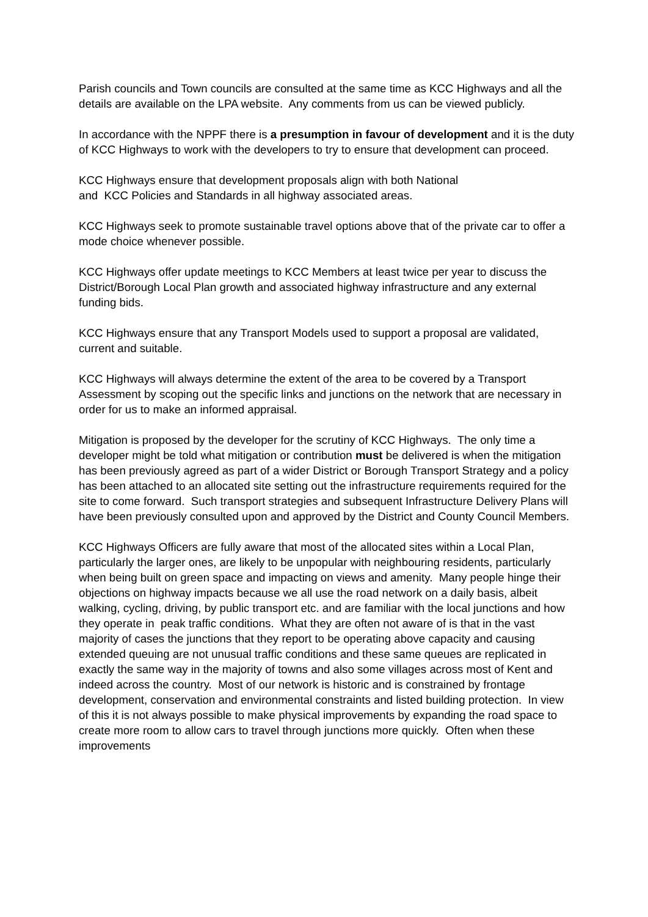Parish councils and Town councils are consulted at the same time as KCC Highways and all the details are available on the LPA website. Any comments from us can be viewed publicly.
In accordance with the NPPF there is a presumption in favour of development and it is the duty of KCC Highways to work with the developers to try to ensure that development can proceed.
KCC Highways ensure that development proposals align with both National
and KCC Policies and Standards in all highway associated areas.
KCC Highways seek to promote sustainable travel options above that of the private car to offer a mode choice whenever possible.
KCC Highways offer update meetings to KCC Members at least twice per year to discuss the District/Borough Local Plan growth and associated highway infrastructure and any external funding bids.
KCC Highways ensure that any Transport Models used to support a proposal are validated, current and suitable.
KCC Highways will always determine the extent of the area to be covered by a Transport Assessment by scoping out the specific links and junctions on the network that are necessary in order for us to make an informed appraisal.
Mitigation is proposed by the developer for the scrutiny of KCC Highways. The only time a developer might be told what mitigation or contribution must be delivered is when the mitigation has been previously agreed as part of a wider District or Borough Transport Strategy and a policy has been attached to an allocated site setting out the infrastructure requirements required for the site to come forward. Such transport strategies and subsequent Infrastructure Delivery Plans will have been previously consulted upon and approved by the District and County Council Members.
KCC Highways Officers are fully aware that most of the allocated sites within a Local Plan, particularly the larger ones, are likely to be unpopular with neighbouring residents, particularly when being built on green space and impacting on views and amenity. Many people hinge their objections on highway impacts because we all use the road network on a daily basis, albeit walking, cycling, driving, by public transport etc. and are familiar with the local junctions and how they operate in peak traffic conditions. What they are often not aware of is that in the vast majority of cases the junctions that they report to be operating above capacity and causing extended queuing are not unusual traffic conditions and these same queues are replicated in exactly the same way in the majority of towns and also some villages across most of Kent and indeed across the country. Most of our network is historic and is constrained by frontage development, conservation and environmental constraints and listed building protection. In view of this it is not always possible to make physical improvements by expanding the road space to create more room to allow cars to travel through junctions more quickly. Often when these improvements